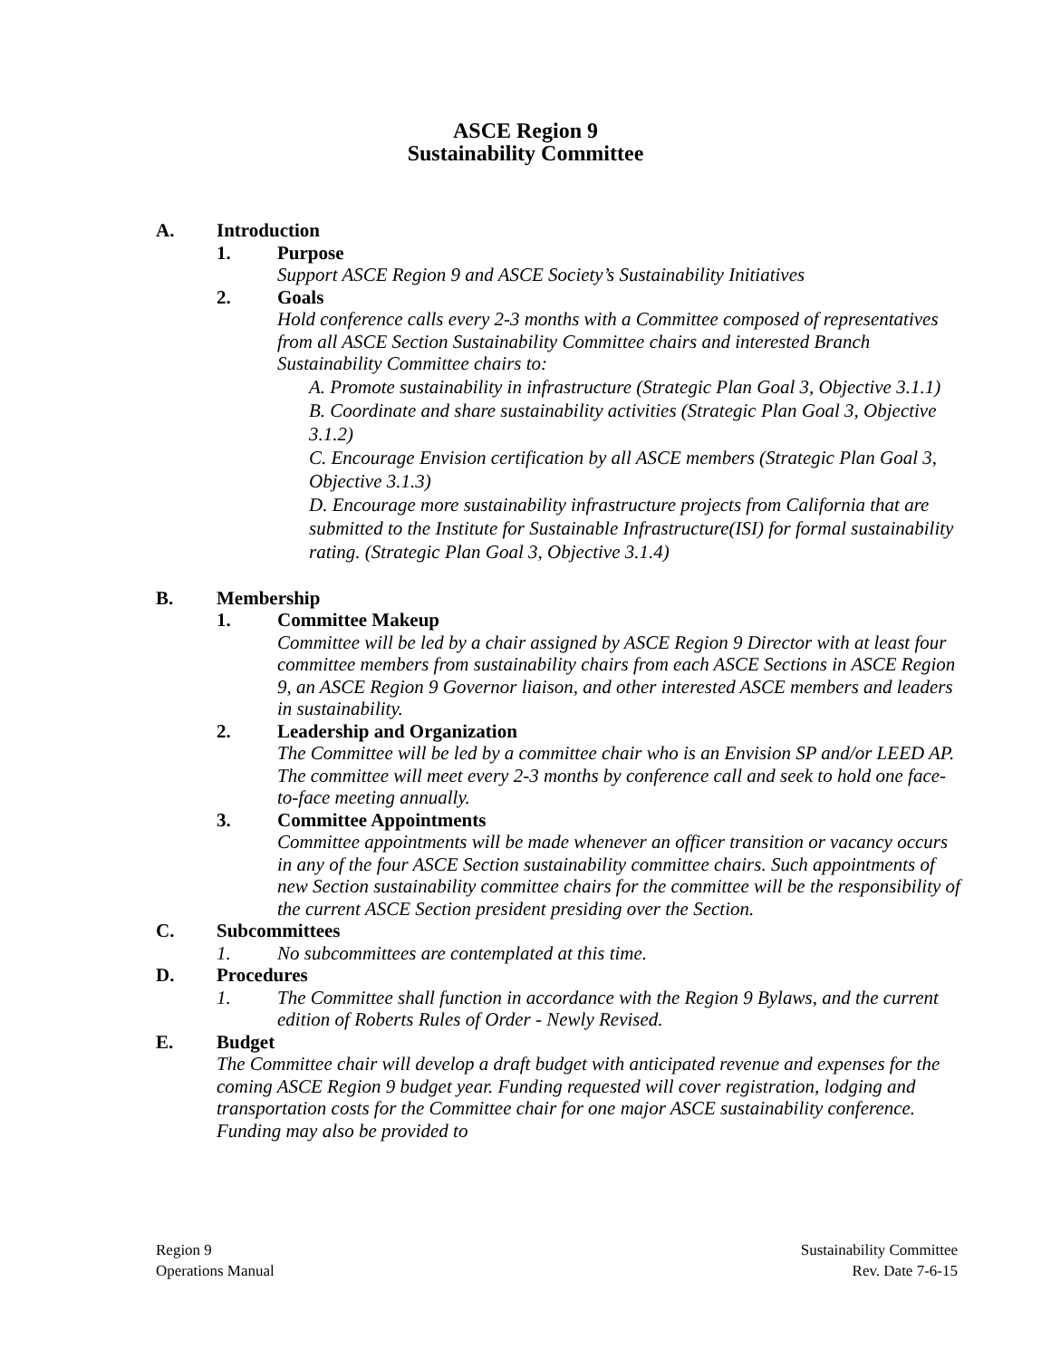ASCE Region 9
Sustainability Committee
A. Introduction
1. Purpose
Support ASCE Region 9 and ASCE Society’s Sustainability Initiatives
2. Goals
Hold conference calls every 2-3 months with a Committee composed of representatives from all ASCE Section Sustainability Committee chairs and interested Branch Sustainability Committee chairs to:
A. Promote sustainability in infrastructure (Strategic Plan Goal 3, Objective 3.1.1)
B. Coordinate and share sustainability activities (Strategic Plan Goal 3, Objective 3.1.2)
C. Encourage Envision certification by all ASCE members (Strategic Plan Goal 3, Objective 3.1.3)
D. Encourage more sustainability infrastructure projects from California that are submitted to the Institute for Sustainable Infrastructure(ISI) for formal sustainability rating. (Strategic Plan Goal 3, Objective 3.1.4)
B. Membership
1. Committee Makeup
Committee will be led by a chair assigned by ASCE Region 9 Director with at least four committee members from sustainability chairs from each ASCE Sections in ASCE Region 9, an ASCE Region 9 Governor liaison, and other interested ASCE members and leaders in sustainability.
2. Leadership and Organization
The Committee will be led by a committee chair who is an Envision SP and/or LEED AP. The committee will meet every 2-3 months by conference call and seek to hold one face-to-face meeting annually.
3. Committee Appointments
Committee appointments will be made whenever an officer transition or vacancy occurs in any of the four ASCE Section sustainability committee chairs. Such appointments of new Section sustainability committee chairs for the committee will be the responsibility of the current ASCE Section president presiding over the Section.
C. Subcommittees
1. No subcommittees are contemplated at this time.
D. Procedures
1. The Committee shall function in accordance with the Region 9 Bylaws, and the current edition of Roberts Rules of Order - Newly Revised.
E. Budget
The Committee chair will develop a draft budget with anticipated revenue and expenses for the coming ASCE Region 9 budget year. Funding requested will cover registration, lodging and transportation costs for the Committee chair for one major ASCE sustainability conference. Funding may also be provided to
Region 9
Operations Manual
Sustainability Committee
Rev. Date 7-6-15